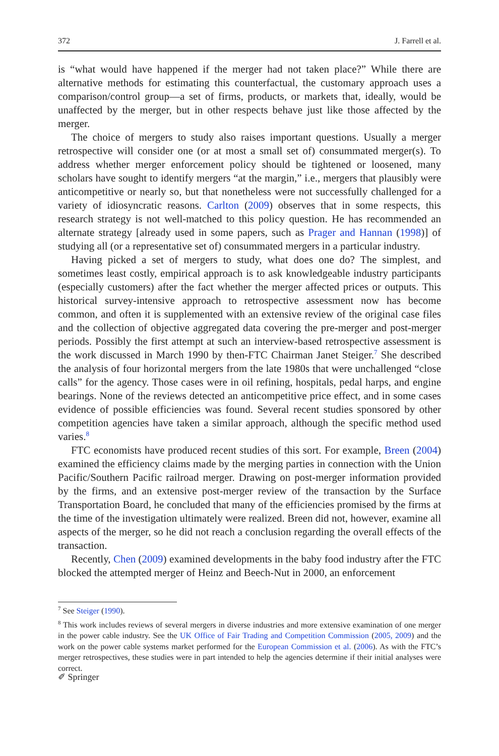372 J. Farrell et al.
is “what would have happened if the merger had not taken place?” While there are alternative methods for estimating this counterfactual, the customary approach uses a comparison/control group—a set of firms, products, or markets that, ideally, would be unaffected by the merger, but in other respects behave just like those affected by the merger.
The choice of mergers to study also raises important questions. Usually a merger retrospective will consider one (or at most a small set of) consummated merger(s). To address whether merger enforcement policy should be tightened or loosened, many scholars have sought to identify mergers “at the margin,” i.e., mergers that plausibly were anticompetitive or nearly so, but that nonetheless were not successfully challenged for a variety of idiosyncratic reasons. Carlton (2009) observes that in some respects, this research strategy is not well-matched to this policy question. He has recommended an alternate strategy [already used in some papers, such as Prager and Hannan (1998)] of studying all (or a representative set of) consummated mergers in a particular industry.
Having picked a set of mergers to study, what does one do? The simplest, and sometimes least costly, empirical approach is to ask knowledgeable industry participants (especially customers) after the fact whether the merger affected prices or outputs. This historical survey-intensive approach to retrospective assessment now has become common, and often it is supplemented with an extensive review of the original case files and the collection of objective aggregated data covering the pre-merger and post-merger periods. Possibly the first attempt at such an interview-based retrospective assessment is the work discussed in March 1990 by then-FTC Chairman Janet Steiger.<sup>7</sup> She described the analysis of four horizontal mergers from the late 1980s that were unchallenged “close calls” for the agency. Those cases were in oil refining, hospitals, pedal harps, and engine bearings. None of the reviews detected an anticompetitive price effect, and in some cases evidence of possible efficiencies was found. Several recent studies sponsored by other competition agencies have taken a similar approach, although the specific method used varies.<sup>8</sup>
FTC economists have produced recent studies of this sort. For example, Breen (2004) examined the efficiency claims made by the merging parties in connection with the Union Pacific/Southern Pacific railroad merger. Drawing on post-merger information provided by the firms, and an extensive post-merger review of the transaction by the Surface Transportation Board, he concluded that many of the efficiencies promised by the firms at the time of the investigation ultimately were realized. Breen did not, however, examine all aspects of the merger, so he did not reach a conclusion regarding the overall effects of the transaction.
Recently, Chen (2009) examined developments in the baby food industry after the FTC blocked the attempted merger of Heinz and Beech-Nut in 2000, an enforcement
<sup>7</sup> See Steiger (1990).
<sup>8</sup> This work includes reviews of several mergers in diverse industries and more extensive examination of one merger in the power cable industry. See the UK Office of Fair Trading and Competition Commission (2005, 2009) and the work on the power cable systems market performed for the European Commission et al. (2006). As with the FTC’s merger retrospectives, these studies were in part intended to help the agencies determine if their initial analyses were correct.
✐ Springer